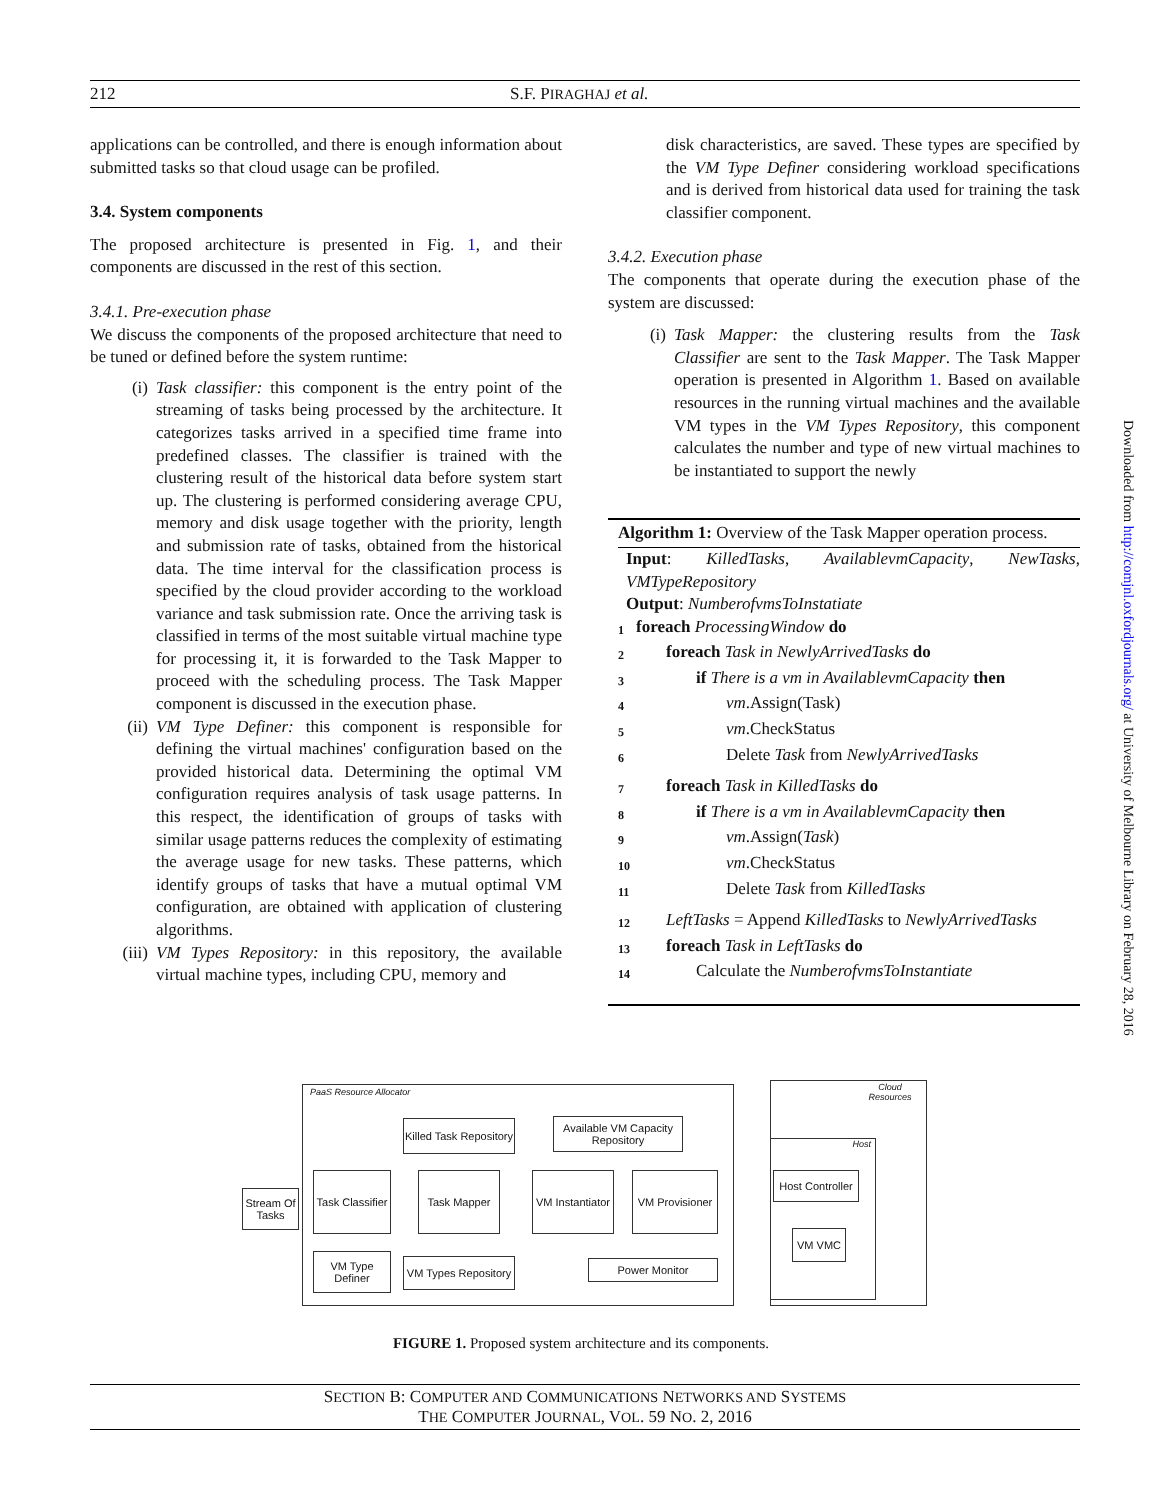212 S.F. PIRAGHAJ et al.
applications can be controlled, and there is enough information about submitted tasks so that cloud usage can be profiled.
3.4. System components
The proposed architecture is presented in Fig. 1, and their components are discussed in the rest of this section.
3.4.1. Pre-execution phase
We discuss the components of the proposed architecture that need to be tuned or defined before the system runtime:
(i) Task classifier: this component is the entry point of the streaming of tasks being processed by the architecture. It categorizes tasks arrived in a specified time frame into predefined classes. The classifier is trained with the clustering result of the historical data before system start up. The clustering is performed considering average CPU, memory and disk usage together with the priority, length and submission rate of tasks, obtained from the historical data. The time interval for the classification process is specified by the cloud provider according to the workload variance and task submission rate. Once the arriving task is classified in terms of the most suitable virtual machine type for processing it, it is forwarded to the Task Mapper to proceed with the scheduling process. The Task Mapper component is discussed in the execution phase.
(ii) VM Type Definer: this component is responsible for defining the virtual machines' configuration based on the provided historical data. Determining the optimal VM configuration requires analysis of task usage patterns. In this respect, the identification of groups of tasks with similar usage patterns reduces the complexity of estimating the average usage for new tasks. These patterns, which identify groups of tasks that have a mutual optimal VM configuration, are obtained with application of clustering algorithms.
(iii) VM Types Repository: in this repository, the available virtual machine types, including CPU, memory and
disk characteristics, are saved. These types are specified by the VM Type Definer considering workload specifications and is derived from historical data used for training the task classifier component.
3.4.2. Execution phase
The components that operate during the execution phase of the system are discussed:
(i) Task Mapper: the clustering results from the Task Classifier are sent to the Task Mapper. The Task Mapper operation is presented in Algorithm 1. Based on available resources in the running virtual machines and the available VM types in the VM Types Repository, this component calculates the number and type of new virtual machines to be instantiated to support the newly
Algorithm 1: Overview of the Task Mapper operation process.
Input: KilledTasks, AvailablevmCapacity, NewTasks, VMTypeRepository
Output: NumberofvmsToInstatiate
1 foreach ProcessingWindow do
2 foreach Task in NewlyArrivedTasks do
3 if There is a vm in AvailablevmCapacity then
4 vm.Assign(Task)
5 vm.CheckStatus
6 Delete Task from NewlyArrivedTasks
7 foreach Task in KilledTasks do
8 if There is a vm in AvailablevmCapacity then
9 vm.Assign(Task)
10 vm.CheckStatus
11 Delete Task from KilledTasks
12 LeftTasks = Append KilledTasks to NewlyArrivedTasks
13 foreach Task in LeftTasks do
14 Calculate the NumberofvmsToInstantiate
PaaS Resource Allocator
Cloud Resources
Stream Of Tasks
Killed Task Repository
Available VM Capacity Repository
Task Classifier
Task Mapper
VM Instantiator
VM Provisioner
VM Type Definer
VM Types Repository
Power Monitor
Host
Host Controller
VM VMC
FIGURE 1. Proposed system architecture and its components.
SECTION B: COMPUTER AND COMMUNICATIONS NETWORKS AND SYSTEMS
THE COMPUTER JOURNAL, VOL. 59 NO. 2, 2016
Downloaded from http://comjnl.oxfordjournals.org/ at University of Melbourne Library on February 28, 2016